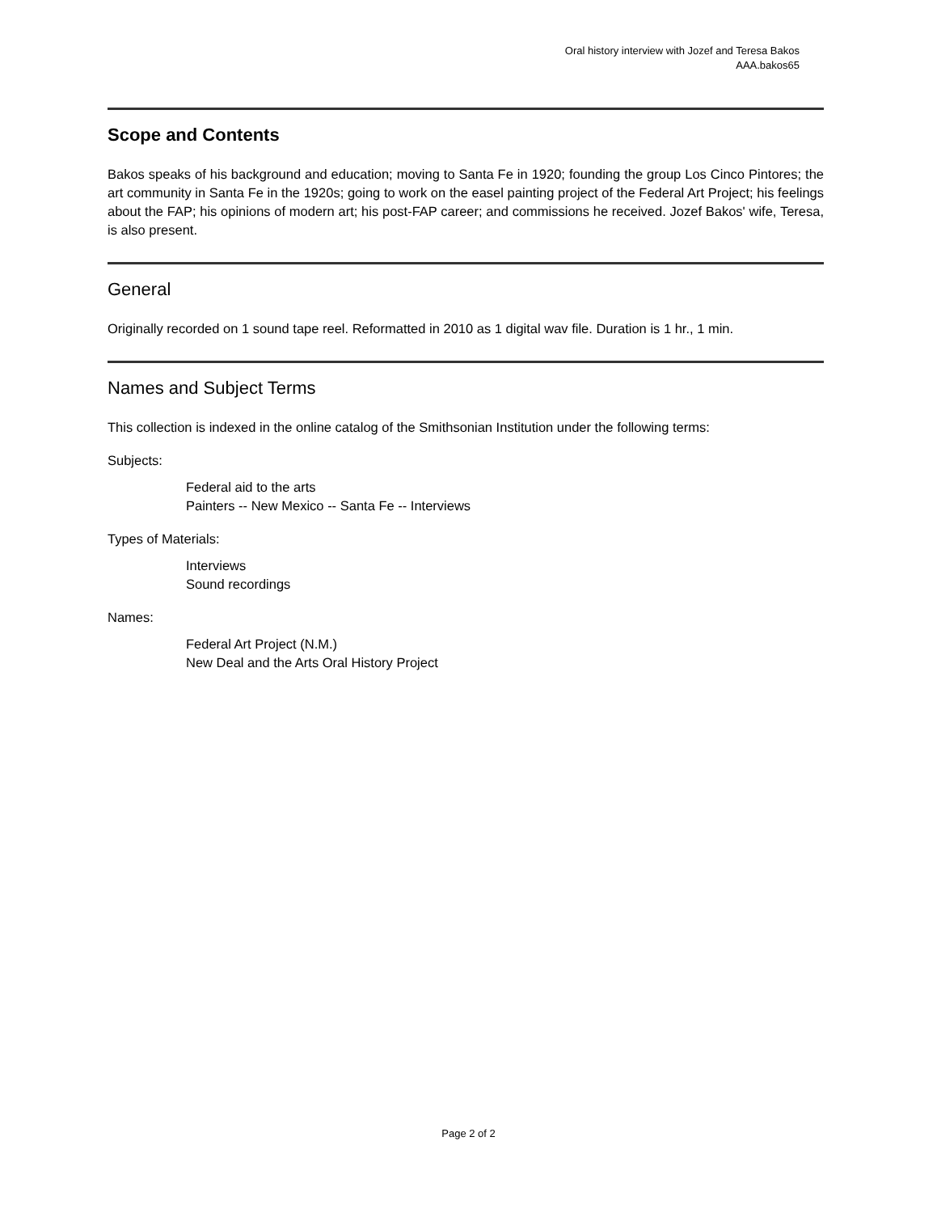Oral history interview with Jozef and Teresa Bakos
AAA.bakos65
Scope and Contents
Bakos speaks of his background and education; moving to Santa Fe in 1920; founding the group Los Cinco Pintores; the art community in Santa Fe in the 1920s; going to work on the easel painting project of the Federal Art Project; his feelings about the FAP; his opinions of modern art; his post-FAP career; and commissions he received. Jozef Bakos' wife, Teresa, is also present.
General
Originally recorded on 1 sound tape reel. Reformatted in 2010 as 1 digital wav file. Duration is 1 hr., 1 min.
Names and Subject Terms
This collection is indexed in the online catalog of the Smithsonian Institution under the following terms:
Subjects:
Federal aid to the arts
Painters -- New Mexico -- Santa Fe -- Interviews
Types of Materials:
Interviews
Sound recordings
Names:
Federal Art Project (N.M.)
New Deal and the Arts Oral History Project
Page 2 of 2